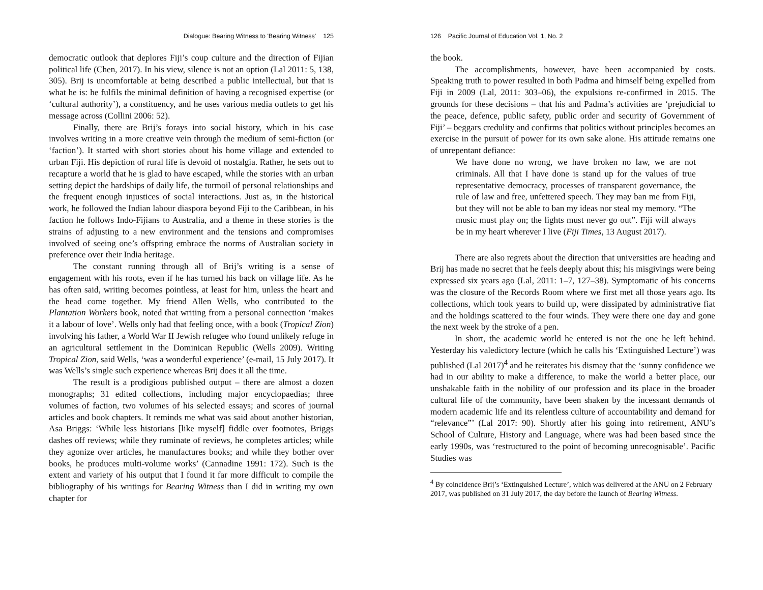Dialogue: Bearing Witness to 'Bearing Witness' 125
democratic outlook that deplores Fiji’s coup culture and the direction of Fijian political life (Chen, 2017). In his view, silence is not an option (Lal 2011: 5, 138, 305). Brij is uncomfortable at being described a public intellectual, but that is what he is: he fulfils the minimal definition of having a recognised expertise (or ‘cultural authority’), a constituency, and he uses various media outlets to get his message across (Collini 2006: 52).
Finally, there are Brij’s forays into social history, which in his case involves writing in a more creative vein through the medium of semi-fiction (or ‘faction’). It started with short stories about his home village and extended to urban Fiji. His depiction of rural life is devoid of nostalgia. Rather, he sets out to recapture a world that he is glad to have escaped, while the stories with an urban setting depict the hardships of daily life, the turmoil of personal relationships and the frequent enough injustices of social interactions. Just as, in the historical work, he followed the Indian labour diaspora beyond Fiji to the Caribbean, in his faction he follows Indo-Fijians to Australia, and a theme in these stories is the strains of adjusting to a new environment and the tensions and compromises involved of seeing one’s offspring embrace the norms of Australian society in preference over their India heritage.
The constant running through all of Brij’s writing is a sense of engagement with his roots, even if he has turned his back on village life. As he has often said, writing becomes pointless, at least for him, unless the heart and the head come together. My friend Allen Wells, who contributed to the Plantation Workers book, noted that writing from a personal connection ‘makes it a labour of love’. Wells only had that feeling once, with a book (Tropical Zion) involving his father, a World War II Jewish refugee who found unlikely refuge in an agricultural settlement in the Dominican Republic (Wells 2009). Writing Tropical Zion, said Wells, ‘was a wonderful experience’ (e-mail, 15 July 2017). It was Wells’s single such experience whereas Brij does it all the time.
The result is a prodigious published output – there are almost a dozen monographs; 31 edited collections, including major encyclopaedias; three volumes of faction, two volumes of his selected essays; and scores of journal articles and book chapters. It reminds me what was said about another historian, Asa Briggs: ‘While less historians [like myself] fiddle over footnotes, Briggs dashes off reviews; while they ruminate of reviews, he completes articles; while they agonize over articles, he manufactures books; and while they bother over books, he produces multi-volume works’ (Cannadine 1991: 172). Such is the extent and variety of his output that I found it far more difficult to compile the bibliography of his writings for Bearing Witness than I did in writing my own chapter for
126 Pacific Journal of Education Vol. 1, No. 2
the book.
The accomplishments, however, have been accompanied by costs. Speaking truth to power resulted in both Padma and himself being expelled from Fiji in 2009 (Lal, 2011: 303–06), the expulsions re-confirmed in 2015. The grounds for these decisions – that his and Padma’s activities are ‘prejudicial to the peace, defence, public safety, public order and security of Government of Fiji’ – beggars credulity and confirms that politics without principles becomes an exercise in the pursuit of power for its own sake alone. His attitude remains one of unrepentant defiance:
We have done no wrong, we have broken no law, we are not criminals. All that I have done is stand up for the values of true representative democracy, processes of transparent governance, the rule of law and free, unfettered speech. They may ban me from Fiji, but they will not be able to ban my ideas nor steal my memory. “The music must play on; the lights must never go out”. Fiji will always be in my heart wherever I live (Fiji Times, 13 August 2017).
There are also regrets about the direction that universities are heading and Brij has made no secret that he feels deeply about this; his misgivings were being expressed six years ago (Lal, 2011: 1–7, 127–38). Symptomatic of his concerns was the closure of the Records Room where we first met all those years ago. Its collections, which took years to build up, were dissipated by administrative fiat and the holdings scattered to the four winds. They were there one day and gone the next week by the stroke of a pen.
In short, the academic world he entered is not the one he left behind. Yesterday his valedictory lecture (which he calls his ‘Extinguished Lecture’) was published (Lal 2017)<sup>4</sup> and he reiterates his dismay that the ‘sunny confidence we had in our ability to make a difference, to make the world a better place, our unshakable faith in the nobility of our profession and its place in the broader cultural life of the community, have been shaken by the incessant demands of modern academic life and its relentless culture of accountability and demand for “relevance”’ (Lal 2017: 90). Shortly after his going into retirement, ANU’s School of Culture, History and Language, where was had been based since the early 1990s, was ‘restructured to the point of becoming unrecognisable’. Pacific Studies was
<sup>4</sup> By coincidence Brij’s ‘Extinguished Lecture’, which was delivered at the ANU on 2 February 2017, was published on 31 July 2017, the day before the launch of Bearing Witness.